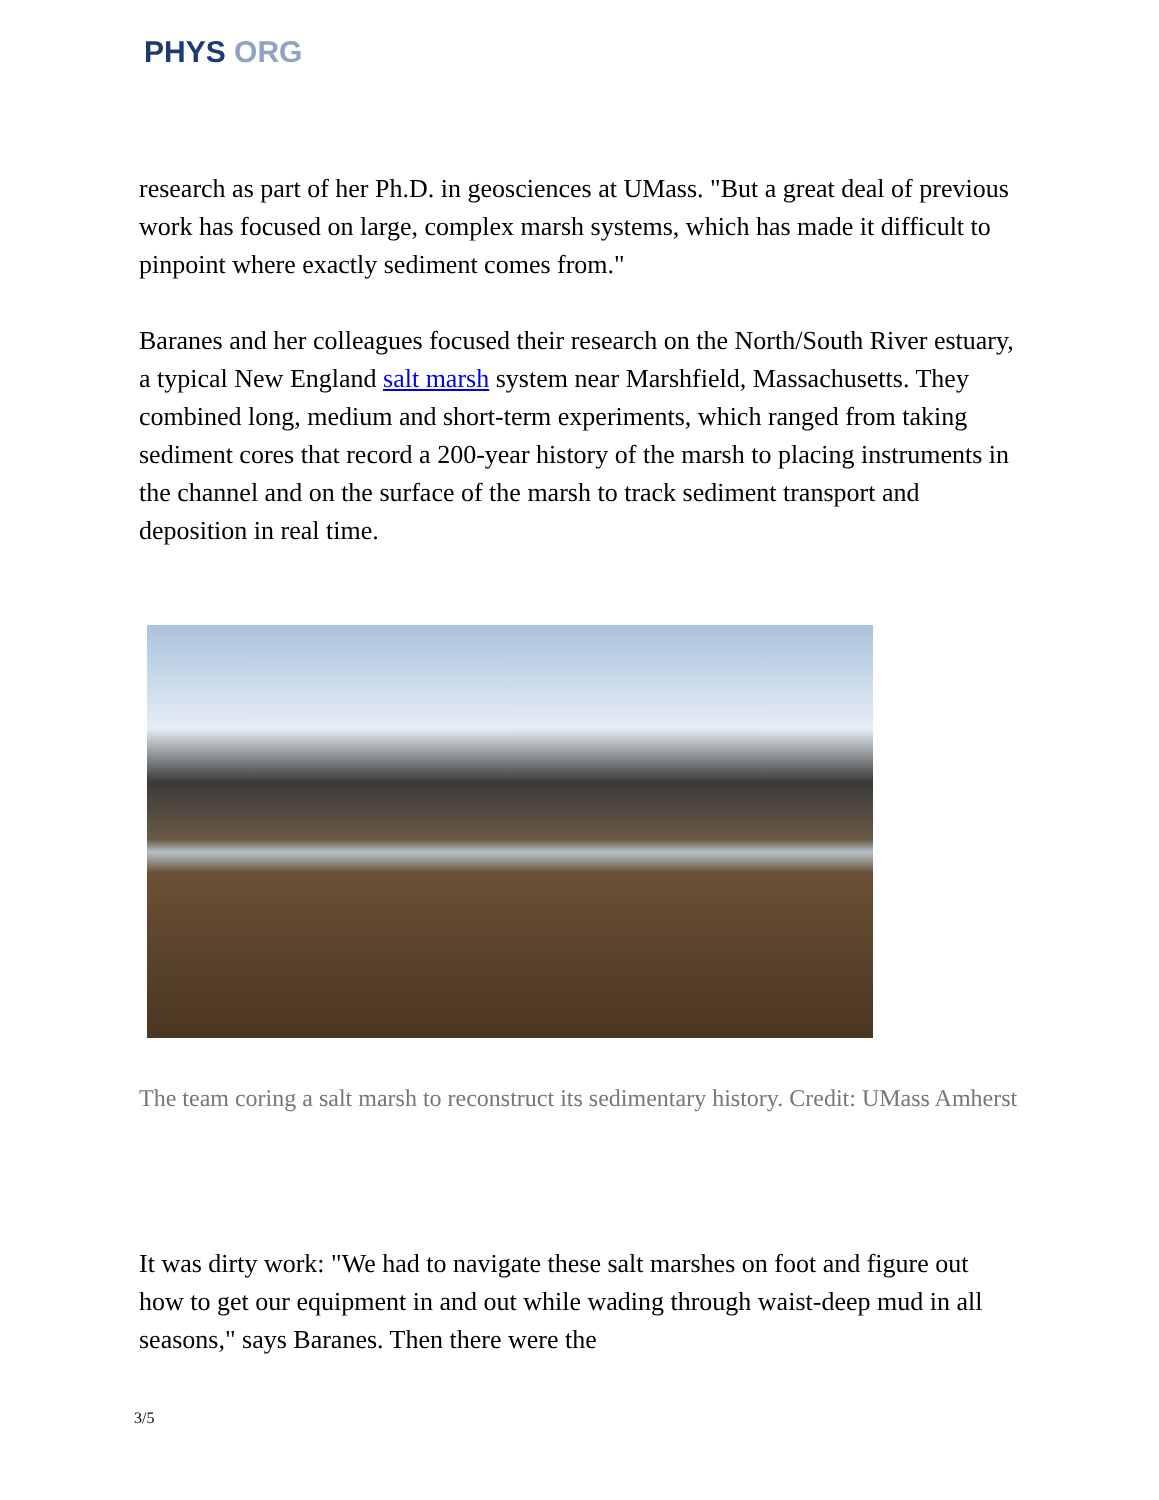PHYS ORG
research as part of her Ph.D. in geosciences at UMass. "But a great deal of previous work has focused on large, complex marsh systems, which has made it difficult to pinpoint where exactly sediment comes from."
Baranes and her colleagues focused their research on the North/South River estuary, a typical New England salt marsh system near Marshfield, Massachusetts. They combined long, medium and short-term experiments, which ranged from taking sediment cores that record a 200-year history of the marsh to placing instruments in the channel and on the surface of the marsh to track sediment transport and deposition in real time.
The team coring a salt marsh to reconstruct its sedimentary history. Credit: UMass Amherst
It was dirty work: "We had to navigate these salt marshes on foot and figure out how to get our equipment in and out while wading through waist-deep mud in all seasons," says Baranes. Then there were the
3/5